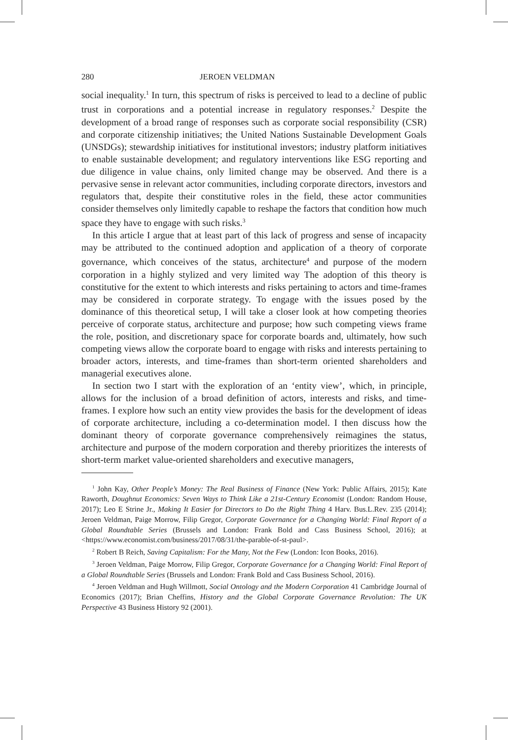280 JEROEN VELDMAN
social inequality.<sup>1</sup> In turn, this spectrum of risks is perceived to lead to a decline of public trust in corporations and a potential increase in regulatory responses.<sup>2</sup> Despite the development of a broad range of responses such as corporate social responsibility (CSR) and corporate citizenship initiatives; the United Nations Sustainable Development Goals (UNSDGs); stewardship initiatives for institutional investors; industry platform initiatives to enable sustainable development; and regulatory interventions like ESG reporting and due diligence in value chains, only limited change may be observed. And there is a pervasive sense in relevant actor communities, including corporate directors, investors and regulators that, despite their constitutive roles in the field, these actor communities consider themselves only limitedly capable to reshape the factors that condition how much space they have to engage with such risks.<sup>3</sup>
In this article I argue that at least part of this lack of progress and sense of incapacity may be attributed to the continued adoption and application of a theory of corporate governance, which conceives of the status, architecture<sup>4</sup> and purpose of the modern corporation in a highly stylized and very limited way The adoption of this theory is constitutive for the extent to which interests and risks pertaining to actors and time-frames may be considered in corporate strategy. To engage with the issues posed by the dominance of this theoretical setup, I will take a closer look at how competing theories perceive of corporate status, architecture and purpose; how such competing views frame the role, position, and discretionary space for corporate boards and, ultimately, how such competing views allow the corporate board to engage with risks and interests pertaining to broader actors, interests, and time-frames than short-term oriented shareholders and managerial executives alone.
In section two I start with the exploration of an ‘entity view’, which, in principle, allows for the inclusion of a broad definition of actors, interests and risks, and time-frames. I explore how such an entity view provides the basis for the development of ideas of corporate architecture, including a co-determination model. I then discuss how the dominant theory of corporate governance comprehensively reimagines the status, architecture and purpose of the modern corporation and thereby prioritizes the interests of short-term market value-oriented shareholders and executive managers,
<sup>1</sup> John Kay, Other People’s Money: The Real Business of Finance (New York: Public Affairs, 2015); Kate Raworth, Doughnut Economics: Seven Ways to Think Like a 21st-Century Economist (London: Random House, 2017); Leo E Strine Jr., Making It Easier for Directors to Do the Right Thing 4 Harv. Bus.L.Rev. 235 (2014); Jeroen Veldman, Paige Morrow, Filip Gregor, Corporate Governance for a Changing World: Final Report of a Global Roundtable Series (Brussels and London: Frank Bold and Cass Business School, 2016); at <https://www.economist.com/business/2017/08/31/the-parable-of-st-paul>.
<sup>2</sup> Robert B Reich, Saving Capitalism: For the Many, Not the Few (London: Icon Books, 2016).
<sup>3</sup> Jeroen Veldman, Paige Morrow, Filip Gregor, Corporate Governance for a Changing World: Final Report of a Global Roundtable Series (Brussels and London: Frank Bold and Cass Business School, 2016).
<sup>4</sup> Jeroen Veldman and Hugh Willmott, Social Ontology and the Modern Corporation 41 Cambridge Journal of Economics (2017); Brian Cheffins, History and the Global Corporate Governance Revolution: The UK Perspective 43 Business History 92 (2001).